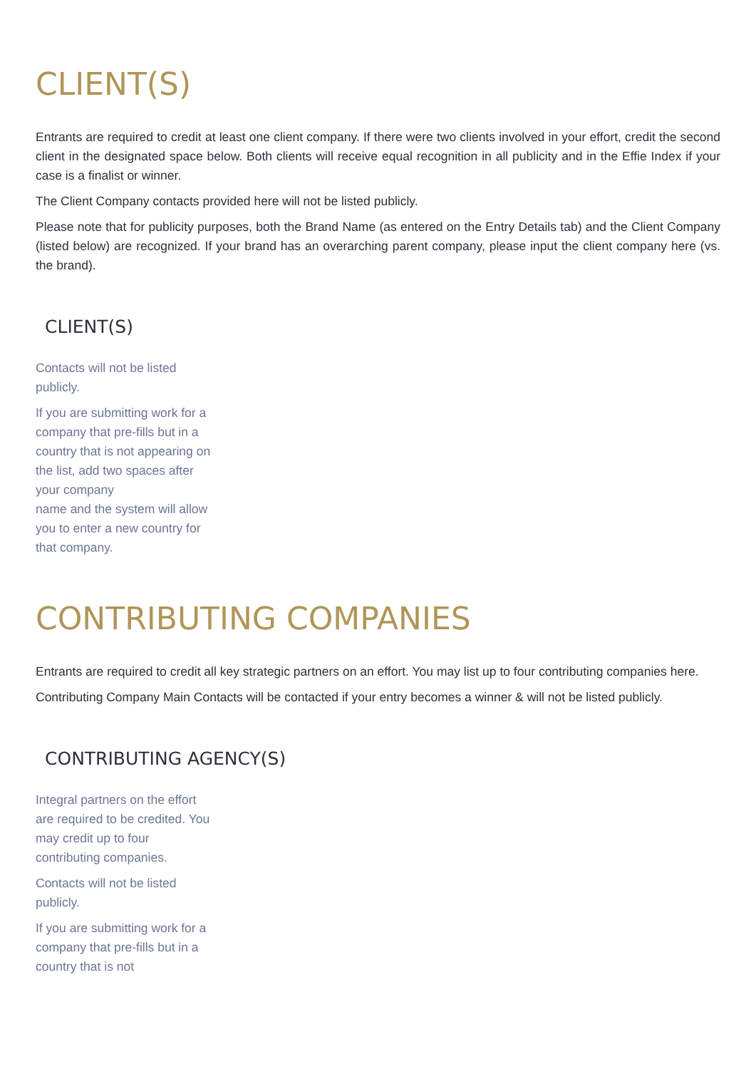CLIENT(S)
Entrants are required to credit at least one client company. If there were two clients involved in your effort, credit the second client in the designated space below. Both clients will receive equal recognition in all publicity and in the Effie Index if your case is a finalist or winner.
The Client Company contacts provided here will not be listed publicly.
Please note that for publicity purposes, both the Brand Name (as entered on the Entry Details tab) and the Client Company (listed below) are recognized. If your brand has an overarching parent company, please input the client company here (vs. the brand).
CLIENT(S)
Contacts will not be listed publicly.
If you are submitting work for a company that pre-fills but in a country that is not appearing on the list, add two spaces after your company
name and the system will allow you to enter a new country for that company.
CONTRIBUTING COMPANIES
Entrants are required to credit all key strategic partners on an effort. You may list up to four contributing companies here.
Contributing Company Main Contacts will be contacted if your entry becomes a winner & will not be listed publicly.
CONTRIBUTING AGENCY(S)
Integral partners on the effort are required to be credited. You may credit up to four contributing companies.
Contacts will not be listed publicly.
If you are submitting work for a company that pre-fills but in a country that is not